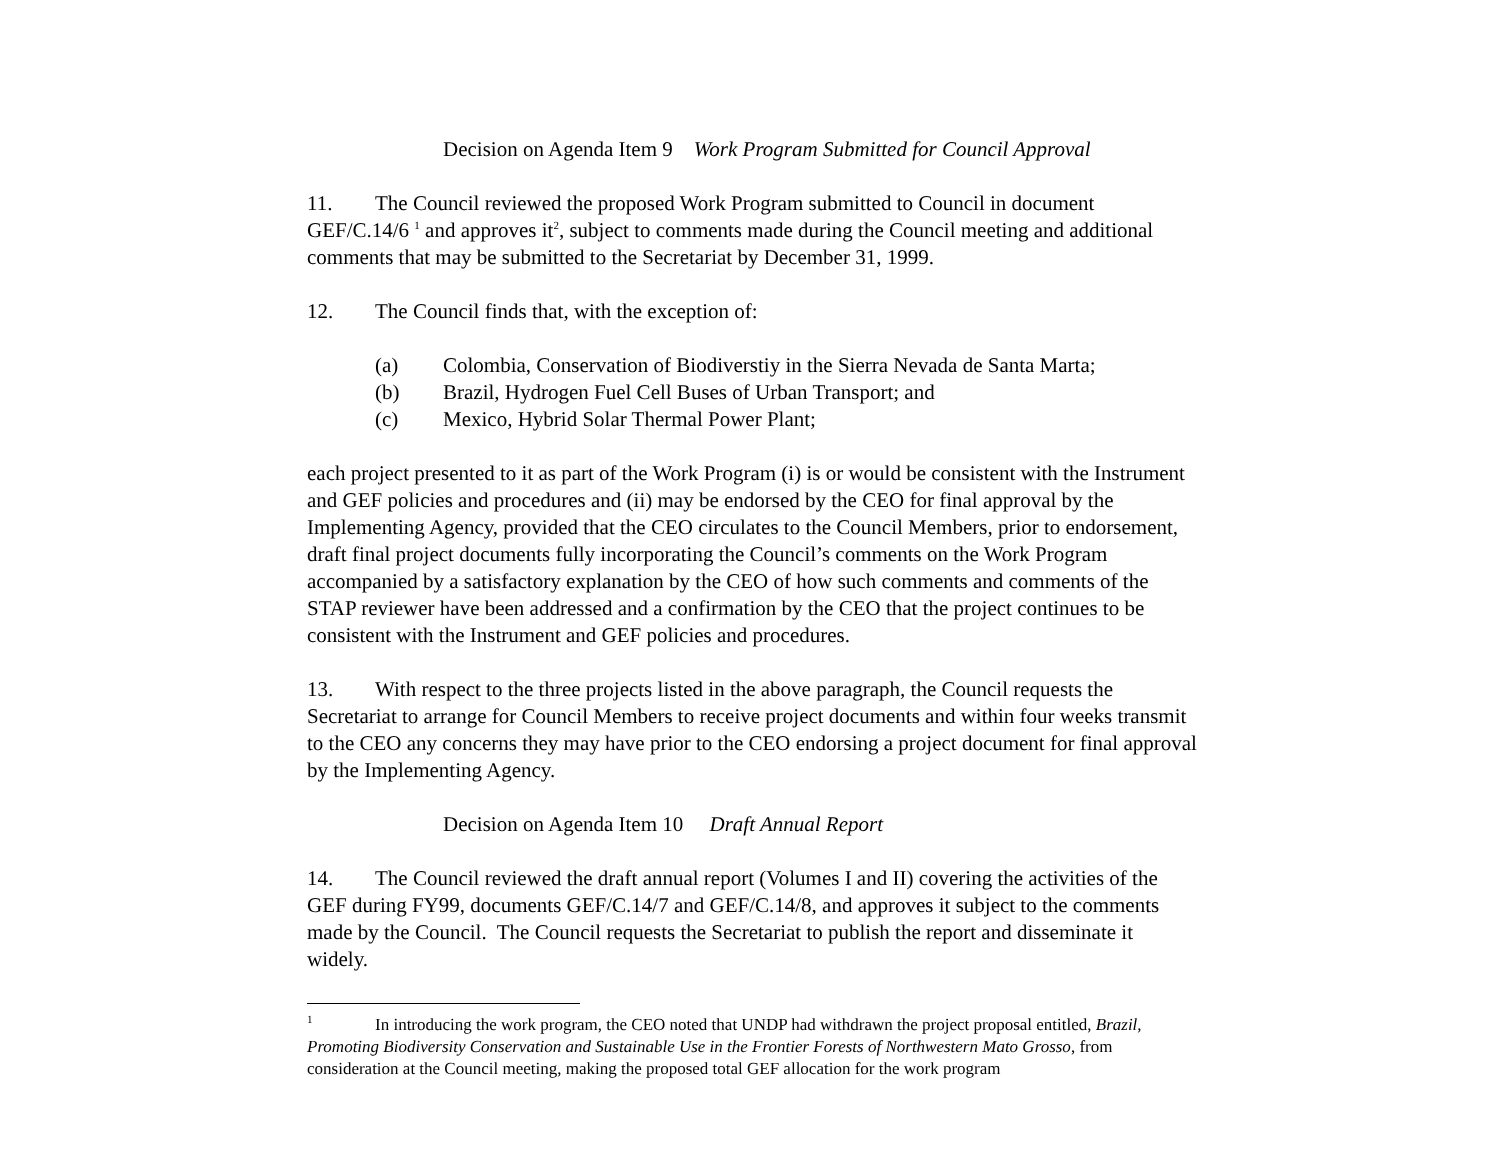Decision on Agenda Item 9 Work Program Submitted for Council Approval
11. The Council reviewed the proposed Work Program submitted to Council in document GEF/C.14/6 <sup>1</sup> and approves it<sup>2</sup>, subject to comments made during the Council meeting and additional comments that may be submitted to the Secretariat by December 31, 1999.
12. The Council finds that, with the exception of:
(a) Colombia, Conservation of Biodiverstiy in the Sierra Nevada de Santa Marta;
(b) Brazil, Hydrogen Fuel Cell Buses of Urban Transport; and
(c) Mexico, Hybrid Solar Thermal Power Plant;
each project presented to it as part of the Work Program (i) is or would be consistent with the Instrument and GEF policies and procedures and (ii) may be endorsed by the CEO for final approval by the Implementing Agency, provided that the CEO circulates to the Council Members, prior to endorsement, draft final project documents fully incorporating the Council’s comments on the Work Program accompanied by a satisfactory explanation by the CEO of how such comments and comments of the STAP reviewer have been addressed and a confirmation by the CEO that the project continues to be consistent with the Instrument and GEF policies and procedures.
13. With respect to the three projects listed in the above paragraph, the Council requests the Secretariat to arrange for Council Members to receive project documents and within four weeks transmit to the CEO any concerns they may have prior to the CEO endorsing a project document for final approval by the Implementing Agency.
Decision on Agenda Item 10 Draft Annual Report
14. The Council reviewed the draft annual report (Volumes I and II) covering the activities of the GEF during FY99, documents GEF/C.14/7 and GEF/C.14/8, and approves it subject to the comments made by the Council. The Council requests the Secretariat to publish the report and disseminate it widely.
<sup>1</sup> In introducing the work program, the CEO noted that UNDP had withdrawn the project proposal entitled, Brazil, Promoting Biodiversity Conservation and Sustainable Use in the Frontier Forests of Northwestern Mato Grosso, from consideration at the Council meeting, making the proposed total GEF allocation for the work program